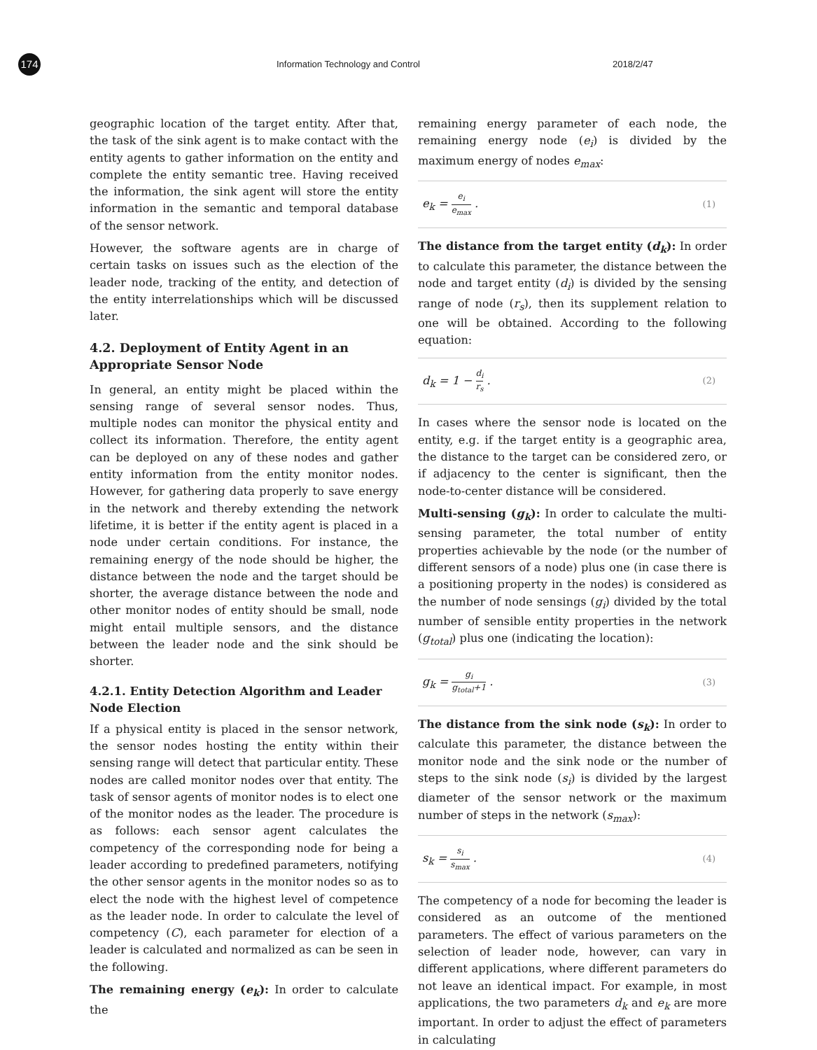174
Information Technology and Control 2018/2/47
geographic location of the target entity. After that, the task of the sink agent is to make contact with the entity agents to gather information on the entity and complete the entity semantic tree. Having received the information, the sink agent will store the entity information in the semantic and temporal database of the sensor network.
However, the software agents are in charge of certain tasks on issues such as the election of the leader node, tracking of the entity, and detection of the entity interrelationships which will be discussed later.
4.2. Deployment of Entity Agent in an Appropriate Sensor Node
In general, an entity might be placed within the sensing range of several sensor nodes. Thus, multiple nodes can monitor the physical entity and collect its information. Therefore, the entity agent can be deployed on any of these nodes and gather entity information from the entity monitor nodes. However, for gathering data properly to save energy in the network and thereby extending the network lifetime, it is better if the entity agent is placed in a node under certain conditions. For instance, the remaining energy of the node should be higher, the distance between the node and the target should be shorter, the average distance between the node and other monitor nodes of entity should be small, node might entail multiple sensors, and the distance between the leader node and the sink should be shorter.
4.2.1. Entity Detection Algorithm and Leader Node Election
If a physical entity is placed in the sensor network, the sensor nodes hosting the entity within their sensing range will detect that particular entity. These nodes are called monitor nodes over that entity. The task of sensor agents of monitor nodes is to elect one of the monitor nodes as the leader. The procedure is as follows: each sensor agent calculates the competency of the corresponding node for being a leader according to predefined parameters, notifying the other sensor agents in the monitor nodes so as to elect the node with the highest level of competence as the leader node. In order to calculate the level of competency (C), each parameter for election of a leader is calculated and normalized as can be seen in the following.
The remaining energy (e<sub>k</sub>): In order to calculate the
remaining energy parameter of each node, the remaining energy node (e<sub>i</sub>) is divided by the maximum energy of nodes e<sub>max</sub>:
e<sub>k</sub> = e<sub>i</sub> e<sub>max</sub> . (1)
The distance from the target entity (d<sub>k</sub>): In order to calculate this parameter, the distance between the node and target entity (d<sub>i</sub>) is divided by the sensing range of node (r<sub>s</sub>), then its supplement relation to one will be obtained. According to the following equation:
d<sub>k</sub> = 1 − d<sub>i</sub> r<sub>s</sub> . (2)
In cases where the sensor node is located on the entity, e.g. if the target entity is a geographic area, the distance to the target can be considered zero, or if adjacency to the center is significant, then the node-to-center distance will be considered.
Multi-sensing (g<sub>k</sub>): In order to calculate the multi-sensing parameter, the total number of entity properties achievable by the node (or the number of different sensors of a node) plus one (in case there is a positioning property in the nodes) is considered as the number of node sensings (g<sub>i</sub>) divided by the total number of sensible entity properties in the network (g<sub>total</sub>) plus one (indicating the location):
g<sub>k</sub> = g<sub>i</sub> g<sub>total</sub>+1 . (3)
The distance from the sink node (s<sub>k</sub>): In order to calculate this parameter, the distance between the monitor node and the sink node or the number of steps to the sink node (s<sub>i</sub>) is divided by the largest diameter of the sensor network or the maximum number of steps in the network (s<sub>max</sub>):
s<sub>k</sub> = s<sub>i</sub> s<sub>max</sub> . (4)
The competency of a node for becoming the leader is considered as an outcome of the mentioned parameters. The effect of various parameters on the selection of leader node, however, can vary in different applications, where different parameters do not leave an identical impact. For example, in most applications, the two parameters d<sub>k</sub> and e<sub>k</sub> are more important. In order to adjust the effect of parameters in calculating